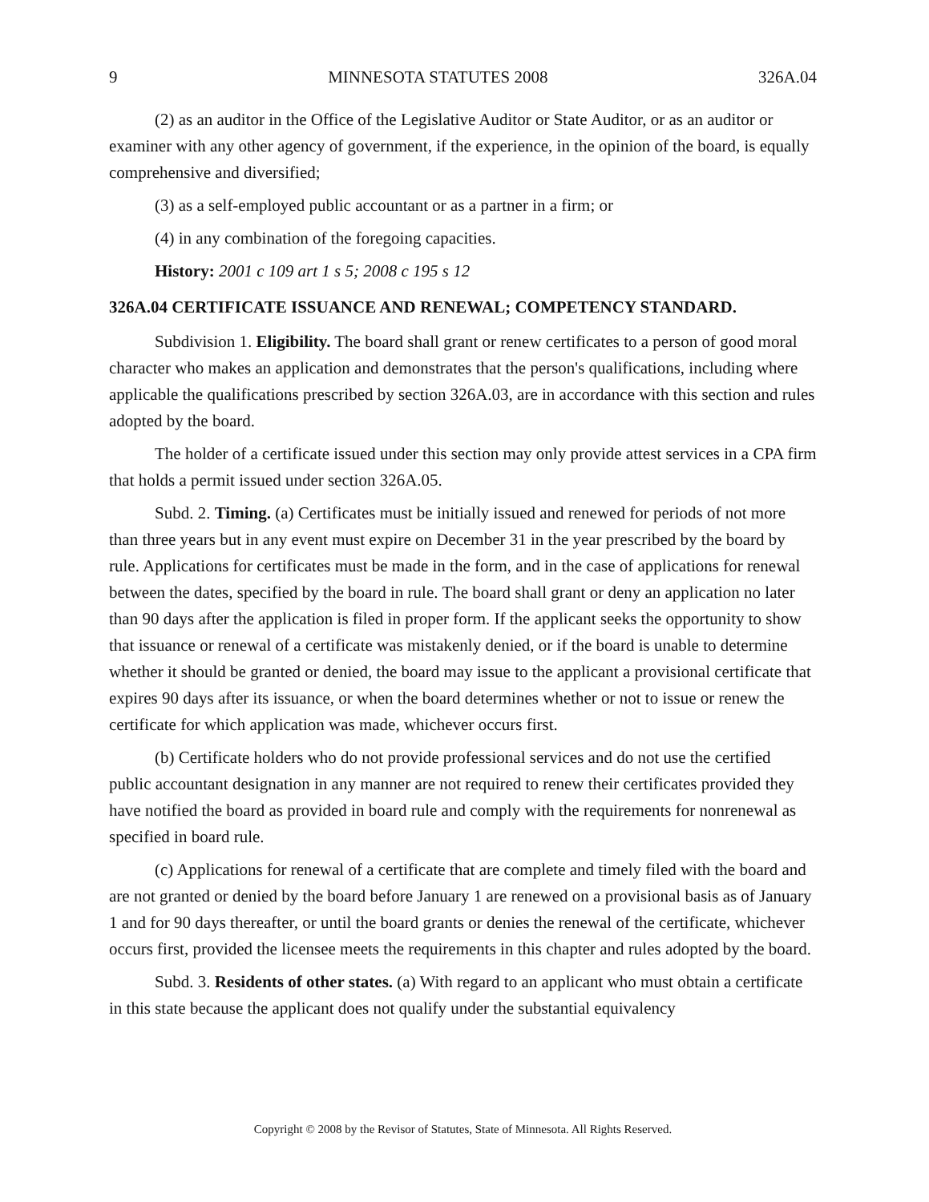9 MINNESOTA STATUTES 2008 326A.04
(2) as an auditor in the Office of the Legislative Auditor or State Auditor, or as an auditor or examiner with any other agency of government, if the experience, in the opinion of the board, is equally comprehensive and diversified;
(3) as a self-employed public accountant or as a partner in a firm; or
(4) in any combination of the foregoing capacities.
History: 2001 c 109 art 1 s 5; 2008 c 195 s 12
326A.04 CERTIFICATE ISSUANCE AND RENEWAL; COMPETENCY STANDARD.
Subdivision 1. Eligibility. The board shall grant or renew certificates to a person of good moral character who makes an application and demonstrates that the person's qualifications, including where applicable the qualifications prescribed by section 326A.03, are in accordance with this section and rules adopted by the board.
The holder of a certificate issued under this section may only provide attest services in a CPA firm that holds a permit issued under section 326A.05.
Subd. 2. Timing. (a) Certificates must be initially issued and renewed for periods of not more than three years but in any event must expire on December 31 in the year prescribed by the board by rule. Applications for certificates must be made in the form, and in the case of applications for renewal between the dates, specified by the board in rule. The board shall grant or deny an application no later than 90 days after the application is filed in proper form. If the applicant seeks the opportunity to show that issuance or renewal of a certificate was mistakenly denied, or if the board is unable to determine whether it should be granted or denied, the board may issue to the applicant a provisional certificate that expires 90 days after its issuance, or when the board determines whether or not to issue or renew the certificate for which application was made, whichever occurs first.
(b) Certificate holders who do not provide professional services and do not use the certified public accountant designation in any manner are not required to renew their certificates provided they have notified the board as provided in board rule and comply with the requirements for nonrenewal as specified in board rule.
(c) Applications for renewal of a certificate that are complete and timely filed with the board and are not granted or denied by the board before January 1 are renewed on a provisional basis as of January 1 and for 90 days thereafter, or until the board grants or denies the renewal of the certificate, whichever occurs first, provided the licensee meets the requirements in this chapter and rules adopted by the board.
Subd. 3. Residents of other states. (a) With regard to an applicant who must obtain a certificate in this state because the applicant does not qualify under the substantial equivalency
Copyright © 2008 by the Revisor of Statutes, State of Minnesota. All Rights Reserved.